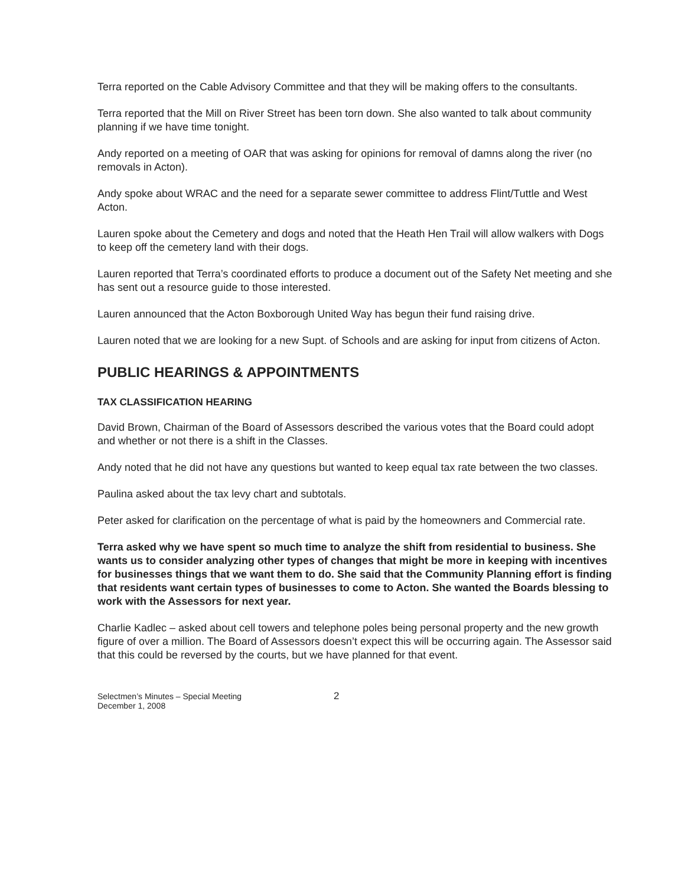Terra reported on the Cable Advisory Committee and that they will be making offers to the consultants.
Terra reported that the Mill on River Street has been torn down. She also wanted to talk about community planning if we have time tonight.
Andy reported on a meeting of OAR that was asking for opinions for removal of damns along the river (no removals in Acton).
Andy spoke about WRAC and the need for a separate sewer committee to address Flint/Tuttle and West Acton.
Lauren spoke about the Cemetery and dogs and noted that the Heath Hen Trail will allow walkers with Dogs to keep off the cemetery land with their dogs.
Lauren reported that Terra’s coordinated efforts to produce a document out of the Safety Net meeting and she has sent out a resource guide to those interested.
Lauren announced that the Acton Boxborough United Way has begun their fund raising drive.
Lauren noted that we are looking for a new Supt. of Schools and are asking for input from citizens of Acton.
PUBLIC HEARINGS & APPOINTMENTS
TAX CLASSIFICATION HEARING
David Brown, Chairman of the Board of Assessors described the various votes that the Board could adopt and whether or not there is a shift in the Classes.
Andy noted that he did not have any questions but wanted to keep equal tax rate between the two classes.
Paulina asked about the tax levy chart and subtotals.
Peter asked for clarification on the percentage of what is paid by the homeowners and Commercial rate.
Terra asked why we have spent so much time to analyze the shift from residential to business. She wants us to consider analyzing other types of changes that might be more in keeping with incentives for businesses things that we want them to do. She said that the Community Planning effort is finding that residents want certain types of businesses to come to Acton. She wanted the Boards blessing to work with the Assessors for next year.
Charlie Kadlec – asked about cell towers and telephone poles being personal property and the new growth figure of over a million. The Board of Assessors doesn’t expect this will be occurring again. The Assessor said that this could be reversed by the courts, but we have planned for that event.
Selectmen’s Minutes – Special Meeting
December 1, 2008
2